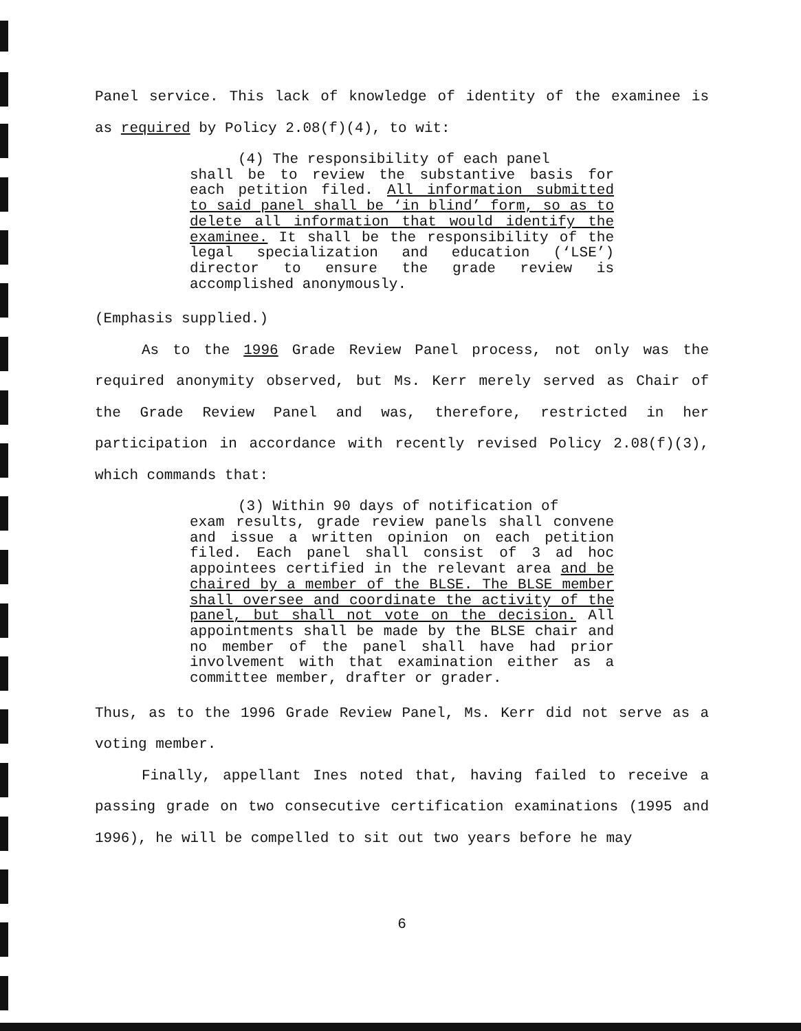Panel service. This lack of knowledge of identity of the examinee is as required by Policy 2.08(f)(4), to wit:
(4) The responsibility of each panel
shall be to review the substantive basis for each petition filed. All information submitted to said panel shall be ‘in blind’ form, so as to delete all information that would identify the examinee. It shall be the responsibility of the legal specialization and education (‘LSE’) director to ensure the grade review is accomplished anonymously.
(Emphasis supplied.)
As to the 1996 Grade Review Panel process, not only was the required anonymity observed, but Ms. Kerr merely served as Chair of the Grade Review Panel and was, therefore, restricted in her participation in accordance with recently revised Policy 2.08(f)(3), which commands that:
(3) Within 90 days of notification of
exam results, grade review panels shall convene and issue a written opinion on each petition filed. Each panel shall consist of 3 ad hoc appointees certified in the relevant area and be chaired by a member of the BLSE. The BLSE member shall oversee and coordinate the activity of the panel, but shall not vote on the decision. All appointments shall be made by the BLSE chair and no member of the panel shall have had prior involvement with that examination either as a committee member, drafter or grader.
Thus, as to the 1996 Grade Review Panel, Ms. Kerr did not serve as a voting member.
Finally, appellant Ines noted that, having failed to receive a passing grade on two consecutive certification examinations (1995 and 1996), he will be compelled to sit out two years before he may
6